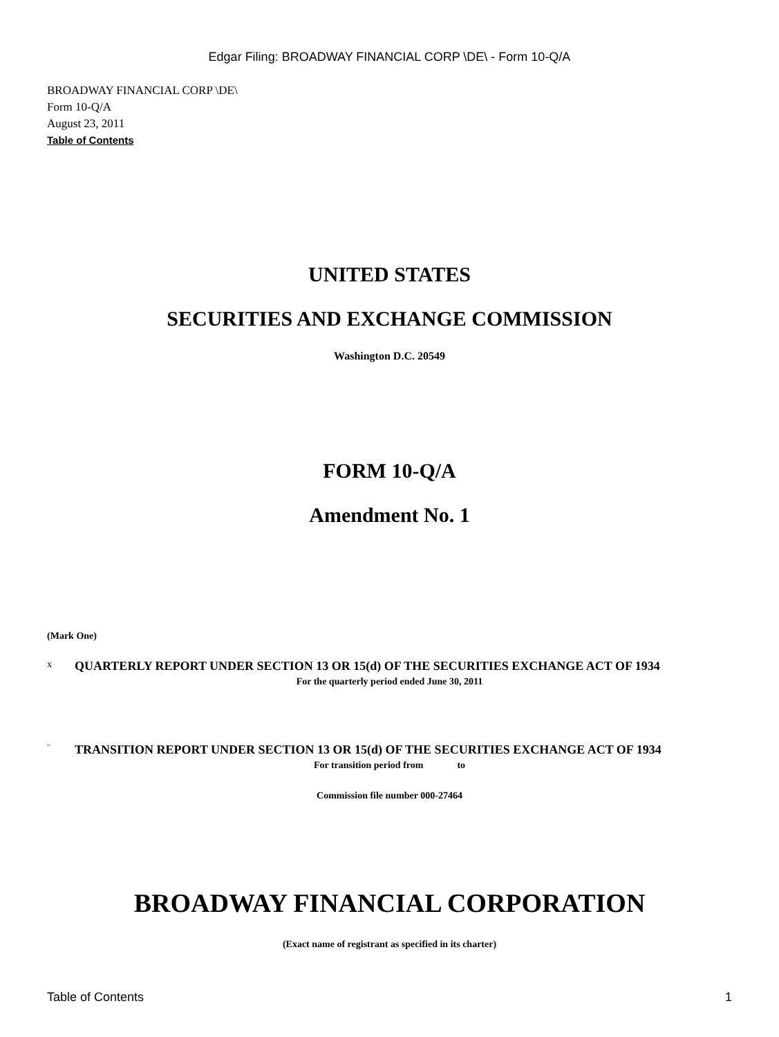Edgar Filing: BROADWAY FINANCIAL CORP \DE\ - Form 10-Q/A
BROADWAY FINANCIAL CORP \DE\
Form 10-Q/A
August 23, 2011
Table of Contents
UNITED STATES
SECURITIES AND EXCHANGE COMMISSION
Washington D.C. 20549
FORM 10-Q/A
Amendment No. 1
(Mark One)
x QUARTERLY REPORT UNDER SECTION 13 OR 15(d) OF THE SECURITIES EXCHANGE ACT OF 1934
For the quarterly period ended June 30, 2011
¨ TRANSITION REPORT UNDER SECTION 13 OR 15(d) OF THE SECURITIES EXCHANGE ACT OF 1934
For transition period from to
Commission file number 000-27464
BROADWAY FINANCIAL CORPORATION
(Exact name of registrant as specified in its charter)
Table of Contents 1